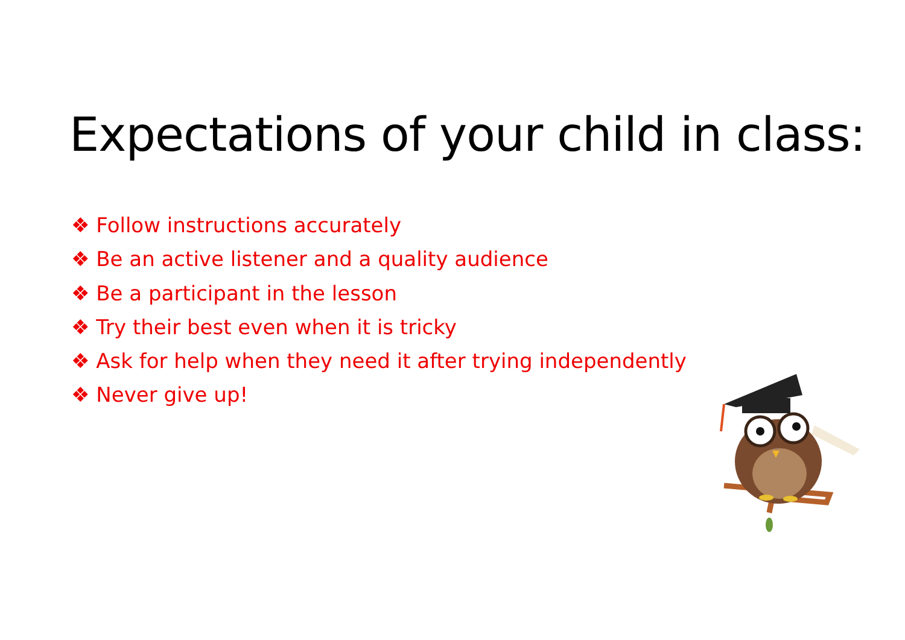Expectations of your child in class:
❖ Follow instructions accurately
❖ Be an active listener and a quality audience
❖ Be a participant in the lesson
❖ Try their best even when it is tricky
❖ Ask for help when they need it after trying independently
❖ Never give up!